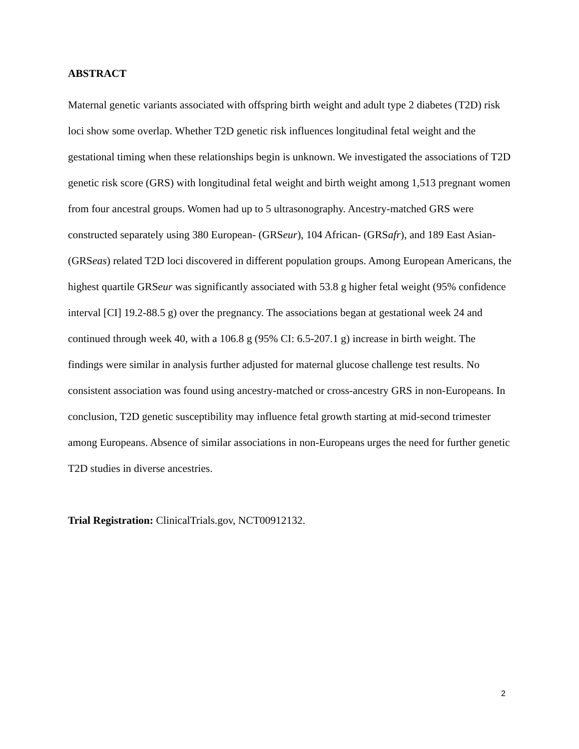ABSTRACT
Maternal genetic variants associated with offspring birth weight and adult type 2 diabetes (T2D) risk loci show some overlap. Whether T2D genetic risk influences longitudinal fetal weight and the gestational timing when these relationships begin is unknown. We investigated the associations of T2D genetic risk score (GRS) with longitudinal fetal weight and birth weight among 1,513 pregnant women from four ancestral groups. Women had up to 5 ultrasonography. Ancestry-matched GRS were constructed separately using 380 European- (GRSeur), 104 African- (GRSafr), and 189 East Asian- (GRSeas) related T2D loci discovered in different population groups. Among European Americans, the highest quartile GRSeur was significantly associated with 53.8 g higher fetal weight (95% confidence interval [CI] 19.2-88.5 g) over the pregnancy. The associations began at gestational week 24 and continued through week 40, with a 106.8 g (95% CI: 6.5-207.1 g) increase in birth weight. The findings were similar in analysis further adjusted for maternal glucose challenge test results. No consistent association was found using ancestry-matched or cross-ancestry GRS in non-Europeans. In conclusion, T2D genetic susceptibility may influence fetal growth starting at mid-second trimester among Europeans. Absence of similar associations in non-Europeans urges the need for further genetic T2D studies in diverse ancestries.
Trial Registration: ClinicalTrials.gov, NCT00912132.
2